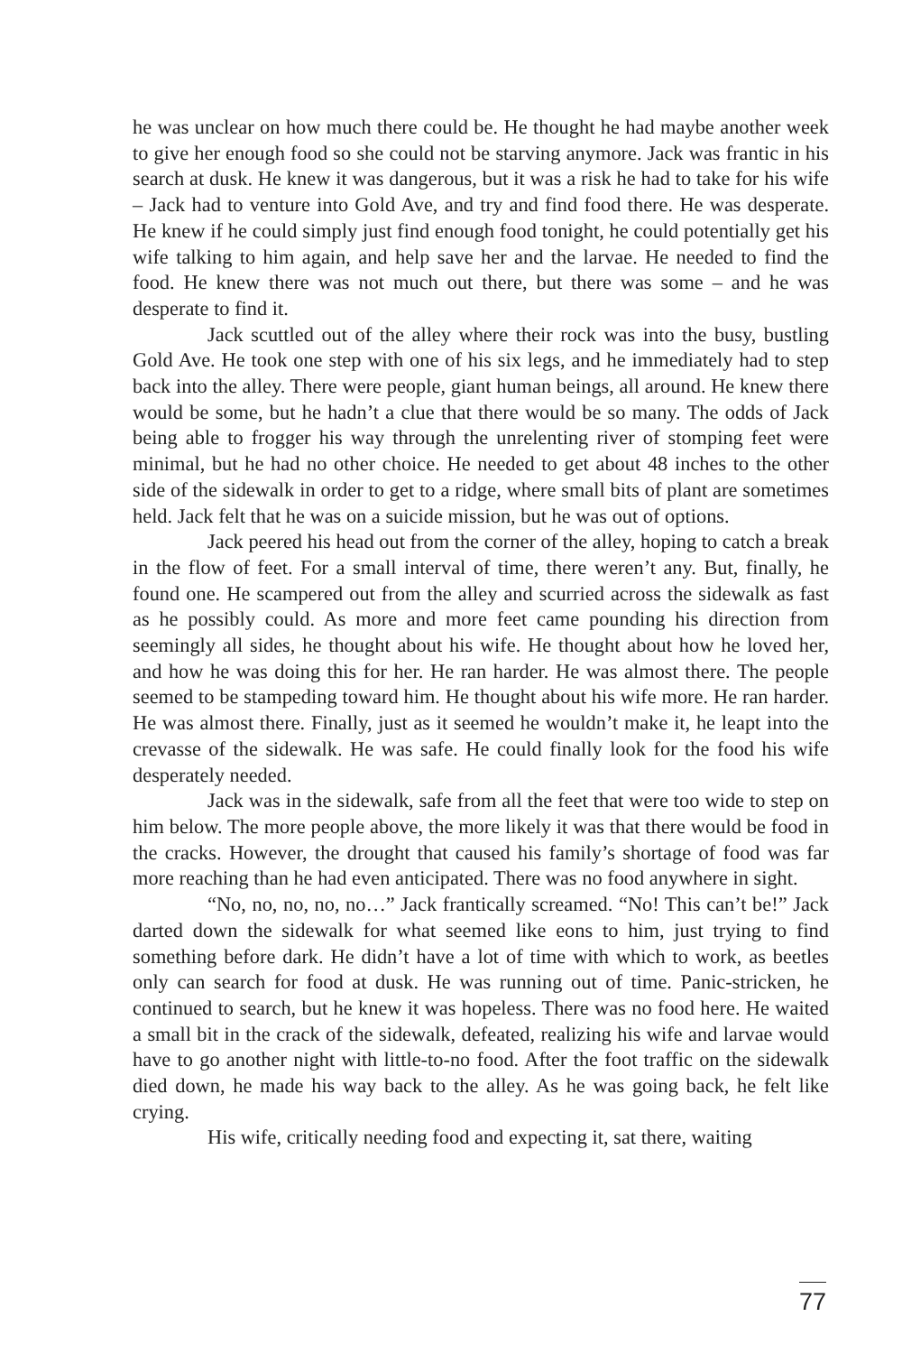he was unclear on how much there could be. He thought he had maybe another week to give her enough food so she could not be starving anymore. Jack was frantic in his search at dusk. He knew it was dangerous, but it was a risk he had to take for his wife – Jack had to venture into Gold Ave, and try and find food there. He was desperate. He knew if he could simply just find enough food tonight, he could potentially get his wife talking to him again, and help save her and the larvae. He needed to find the food. He knew there was not much out there, but there was some – and he was desperate to find it.
Jack scuttled out of the alley where their rock was into the busy, bustling Gold Ave. He took one step with one of his six legs, and he immediately had to step back into the alley. There were people, giant human beings, all around. He knew there would be some, but he hadn’t a clue that there would be so many. The odds of Jack being able to frogger his way through the unrelenting river of stomping feet were minimal, but he had no other choice. He needed to get about 48 inches to the other side of the sidewalk in order to get to a ridge, where small bits of plant are sometimes held. Jack felt that he was on a suicide mission, but he was out of options.
Jack peered his head out from the corner of the alley, hoping to catch a break in the flow of feet. For a small interval of time, there weren’t any. But, finally, he found one. He scampered out from the alley and scurried across the sidewalk as fast as he possibly could. As more and more feet came pounding his direction from seemingly all sides, he thought about his wife. He thought about how he loved her, and how he was doing this for her. He ran harder. He was almost there. The people seemed to be stampeding toward him. He thought about his wife more. He ran harder. He was almost there. Finally, just as it seemed he wouldn’t make it, he leapt into the crevasse of the sidewalk. He was safe. He could finally look for the food his wife desperately needed.
Jack was in the sidewalk, safe from all the feet that were too wide to step on him below. The more people above, the more likely it was that there would be food in the cracks. However, the drought that caused his family’s shortage of food was far more reaching than he had even anticipated. There was no food anywhere in sight.
“No, no, no, no, no…” Jack frantically screamed. “No! This can’t be!” Jack darted down the sidewalk for what seemed like eons to him, just trying to find something before dark. He didn’t have a lot of time with which to work, as beetles only can search for food at dusk. He was running out of time. Panic-stricken, he continued to search, but he knew it was hopeless. There was no food here. He waited a small bit in the crack of the sidewalk, defeated, realizing his wife and larvae would have to go another night with little-to-no food. After the foot traffic on the sidewalk died down, he made his way back to the alley. As he was going back, he felt like crying.
His wife, critically needing food and expecting it, sat there, waiting
77